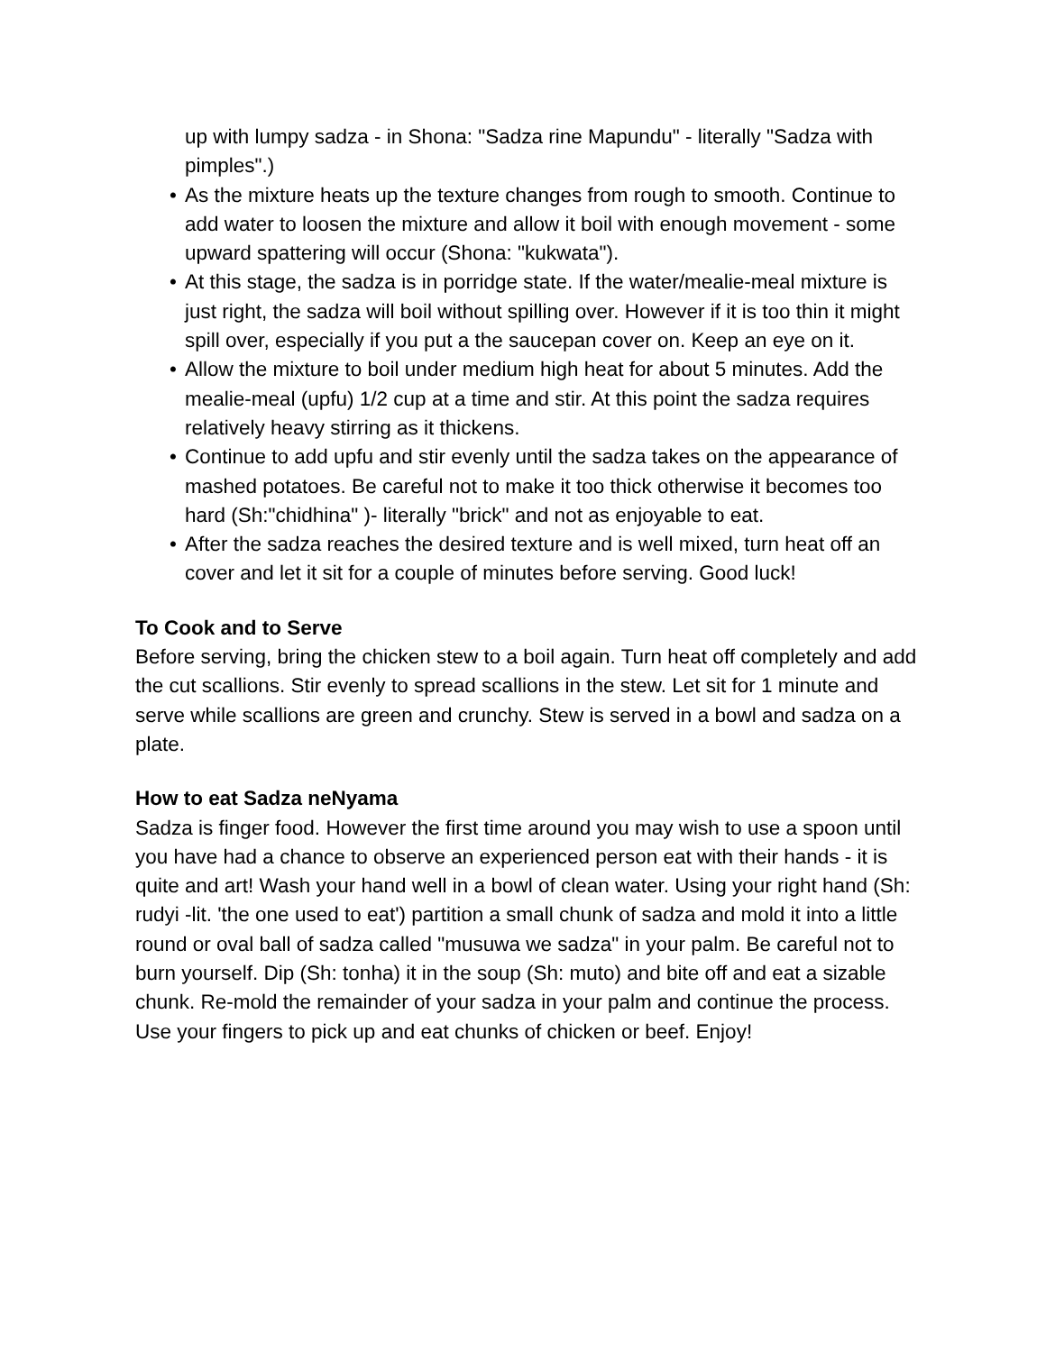up with lumpy sadza - in Shona: "Sadza rine Mapundu" - literally "Sadza with pimples".)
• As the mixture heats up the texture changes from rough to smooth. Continue to add water to loosen the mixture and allow it boil with enough movement - some upward spattering will occur (Shona: "kukwata").
• At this stage, the sadza is in porridge state. If the water/mealie-meal mixture is just right, the sadza will boil without spilling over. However if it is too thin it might spill over, especially if you put a the saucepan cover on. Keep an eye on it.
• Allow the mixture to boil under medium high heat for about 5 minutes. Add the mealie-meal (upfu) 1/2 cup at a time and stir. At this point the sadza requires relatively heavy stirring as it thickens.
• Continue to add upfu and stir evenly until the sadza takes on the appearance of mashed potatoes. Be careful not to make it too thick otherwise it becomes too hard (Sh:"chidhina" )- literally "brick" and not as enjoyable to eat.
• After the sadza reaches the desired texture and is well mixed, turn heat off an cover and let it sit for a couple of minutes before serving. Good luck!
To Cook and to Serve
Before serving, bring the chicken stew to a boil again. Turn heat off completely and add the cut scallions. Stir evenly to spread scallions in the stew. Let sit for 1 minute and serve while scallions are green and crunchy. Stew is served in a bowl and sadza on a plate.
How to eat Sadza neNyama
Sadza is finger food. However the first time around you may wish to use a spoon until you have had a chance to observe an experienced person eat with their hands - it is quite and art! Wash your hand well in a bowl of clean water. Using your right hand (Sh: rudyi -lit. 'the one used to eat') partition a small chunk of sadza and mold it into a little round or oval ball of sadza called "musuwa we sadza" in your palm. Be careful not to burn yourself. Dip (Sh: tonha) it in the soup (Sh: muto) and bite off and eat a sizable chunk. Re-mold the remainder of your sadza in your palm and continue the process. Use your fingers to pick up and eat chunks of chicken or beef. Enjoy!